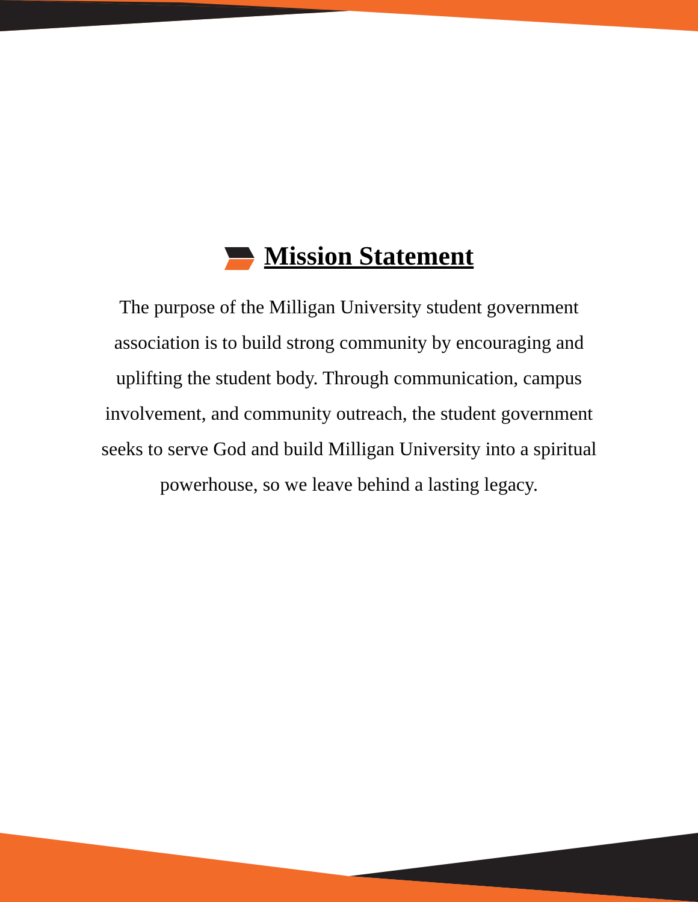Mission Statement
The purpose of the Milligan University student government association is to build strong community by encouraging and uplifting the student body. Through communication, campus involvement, and community outreach, the student government seeks to serve God and build Milligan University into a spiritual powerhouse, so we leave behind a lasting legacy.